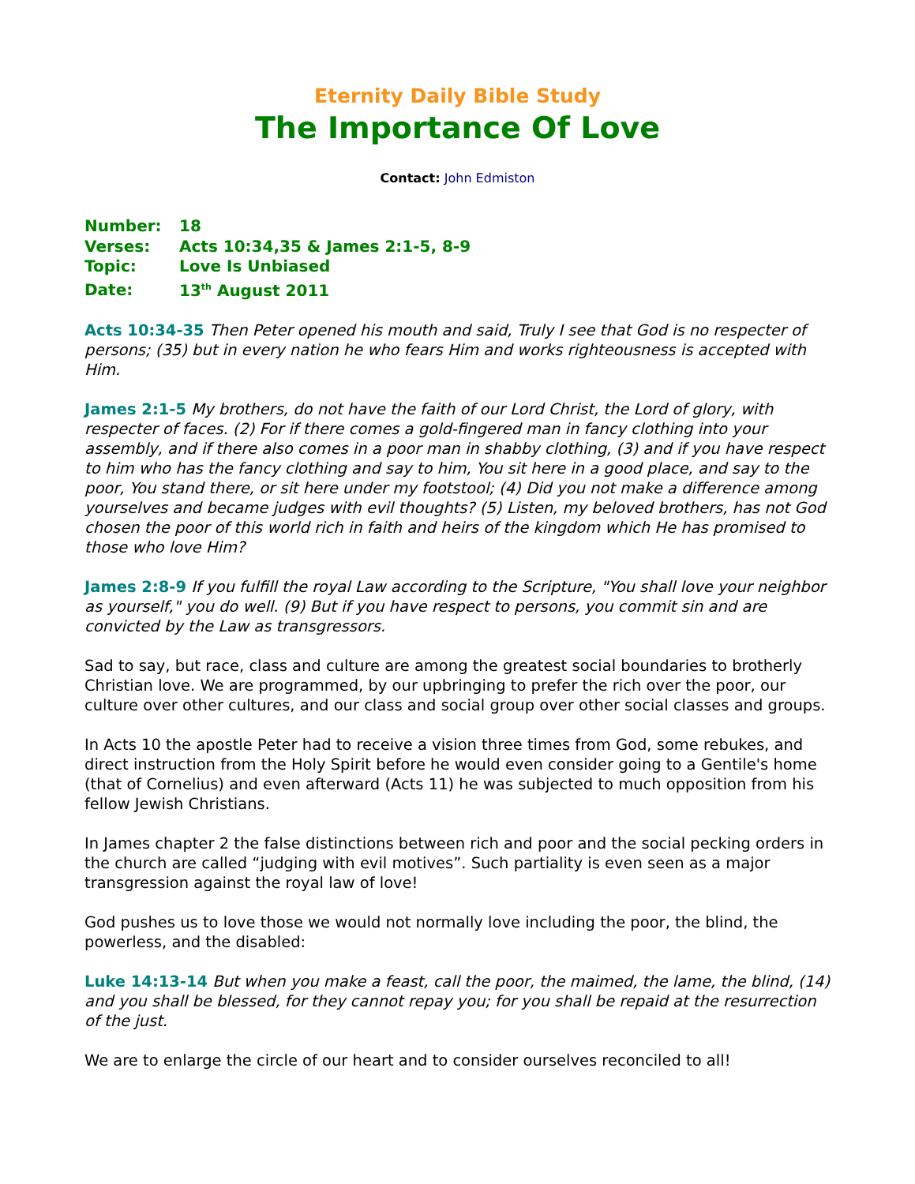Eternity Daily Bible Study
The Importance Of Love
Contact: John Edmiston
Number: 18
Verses: Acts 10:34,35 & James 2:1-5, 8-9
Topic: Love Is Unbiased
Date: 13<sup>th</sup> August 2011
Acts 10:34-35 Then Peter opened his mouth and said, Truly I see that God is no respecter of persons; (35) but in every nation he who fears Him and works righteousness is accepted with Him.
James 2:1-5 My brothers, do not have the faith of our Lord Christ, the Lord of glory, with respecter of faces. (2) For if there comes a gold-fingered man in fancy clothing into your assembly, and if there also comes in a poor man in shabby clothing, (3) and if you have respect to him who has the fancy clothing and say to him, You sit here in a good place, and say to the poor, You stand there, or sit here under my footstool; (4) Did you not make a difference among yourselves and became judges with evil thoughts? (5) Listen, my beloved brothers, has not God chosen the poor of this world rich in faith and heirs of the kingdom which He has promised to those who love Him?
James 2:8-9 If you fulfill the royal Law according to the Scripture, "You shall love your neighbor as yourself," you do well. (9) But if you have respect to persons, you commit sin and are convicted by the Law as transgressors.
Sad to say, but race, class and culture are among the greatest social boundaries to brotherly Christian love. We are programmed, by our upbringing to prefer the rich over the poor, our culture over other cultures, and our class and social group over other social classes and groups.
In Acts 10 the apostle Peter had to receive a vision three times from God, some rebukes, and direct instruction from the Holy Spirit before he would even consider going to a Gentile's home (that of Cornelius) and even afterward (Acts 11) he was subjected to much opposition from his fellow Jewish Christians.
In James chapter 2 the false distinctions between rich and poor and the social pecking orders in the church are called “judging with evil motives”. Such partiality is even seen as a major transgression against the royal law of love!
God pushes us to love those we would not normally love including the poor, the blind, the powerless, and the disabled:
Luke 14:13-14 But when you make a feast, call the poor, the maimed, the lame, the blind, (14) and you shall be blessed, for they cannot repay you; for you shall be repaid at the resurrection of the just.
We are to enlarge the circle of our heart and to consider ourselves reconciled to all!